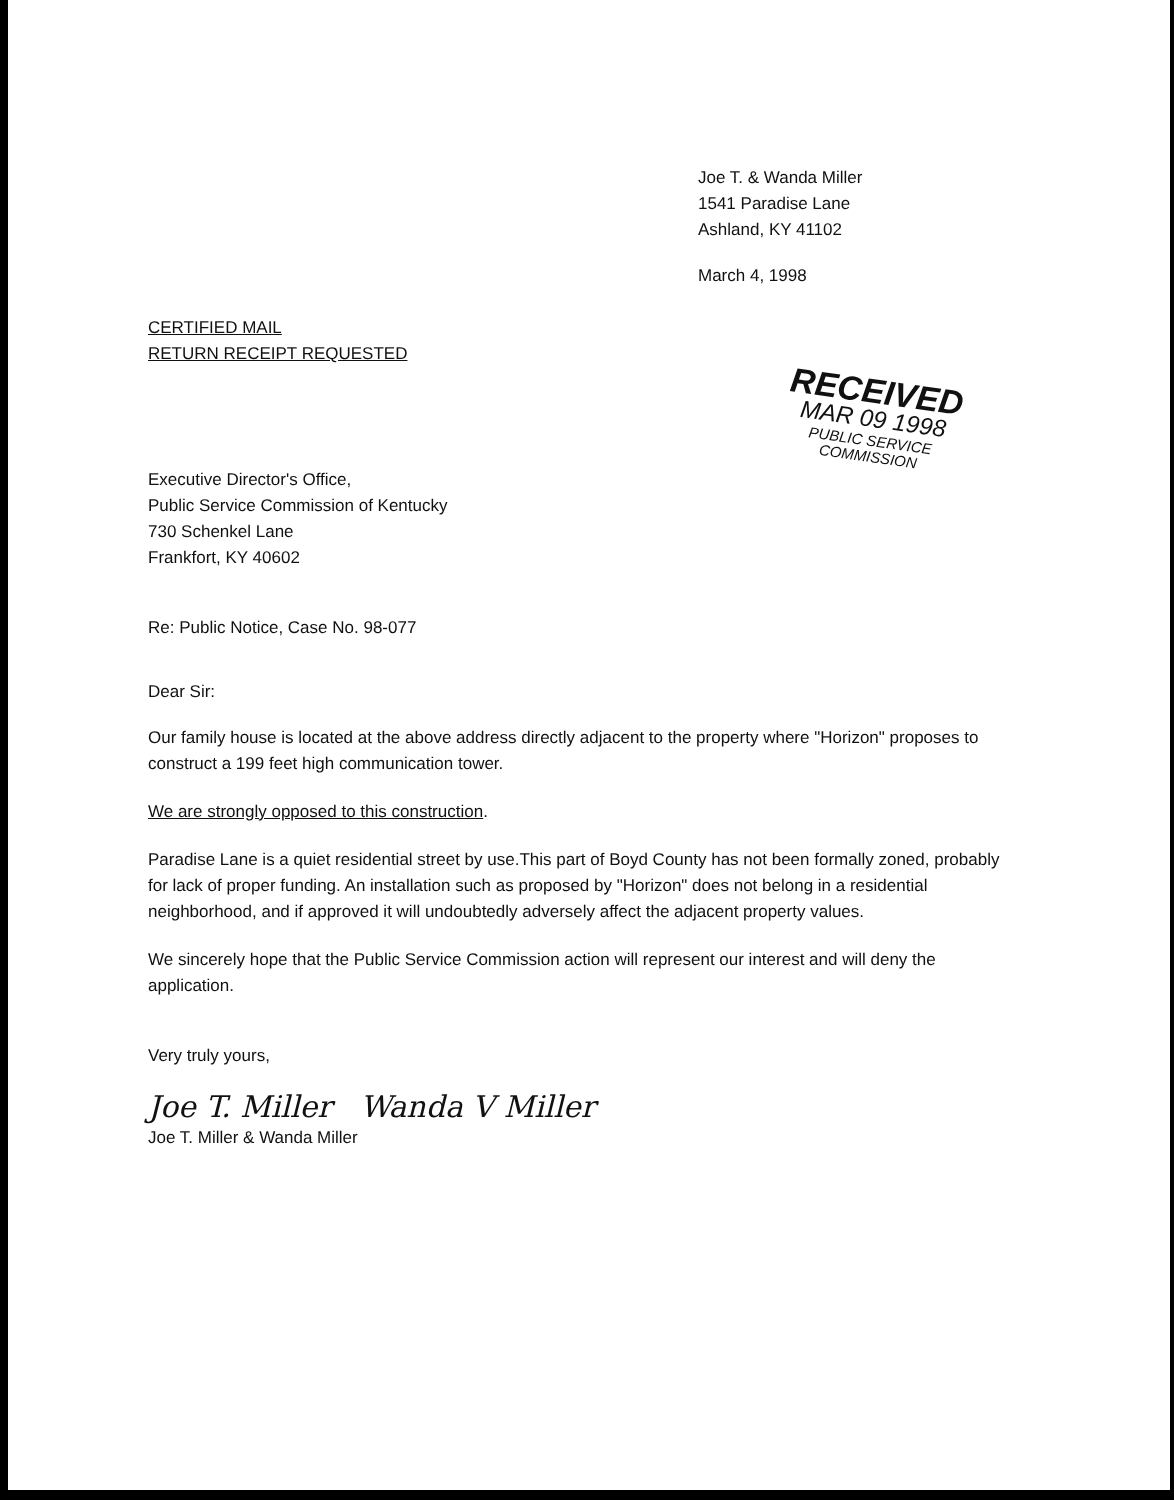Joe T. & Wanda Miller
1541 Paradise Lane
Ashland, KY 41102
March 4, 1998
CERTIFIED MAIL
RETURN RECEIPT REQUESTED
RECEIVED
MAR 09 1998
PUBLIC SERVICE
COMMISSION
Executive Director's Office,
Public Service Commission of Kentucky
730 Schenkel Lane
Frankfort, KY 40602
Re: Public Notice, Case No. 98-077
Dear Sir:
Our family house is located at the above address directly adjacent to the property where "Horizon" proposes to construct a 199 feet high communication tower.
We are strongly opposed to this construction.
Paradise Lane is a quiet residential street by use.This part of Boyd County has not been formally zoned, probably for lack of proper funding. An installation such as proposed by "Horizon" does not belong in a residential neighborhood, and if approved it will undoubtedly adversely affect the adjacent property values.
We sincerely hope that the Public Service Commission action will represent our interest and will deny the application.
Very truly yours,
Joe T. Miller Wanda V Miller
Joe T. Miller & Wanda Miller